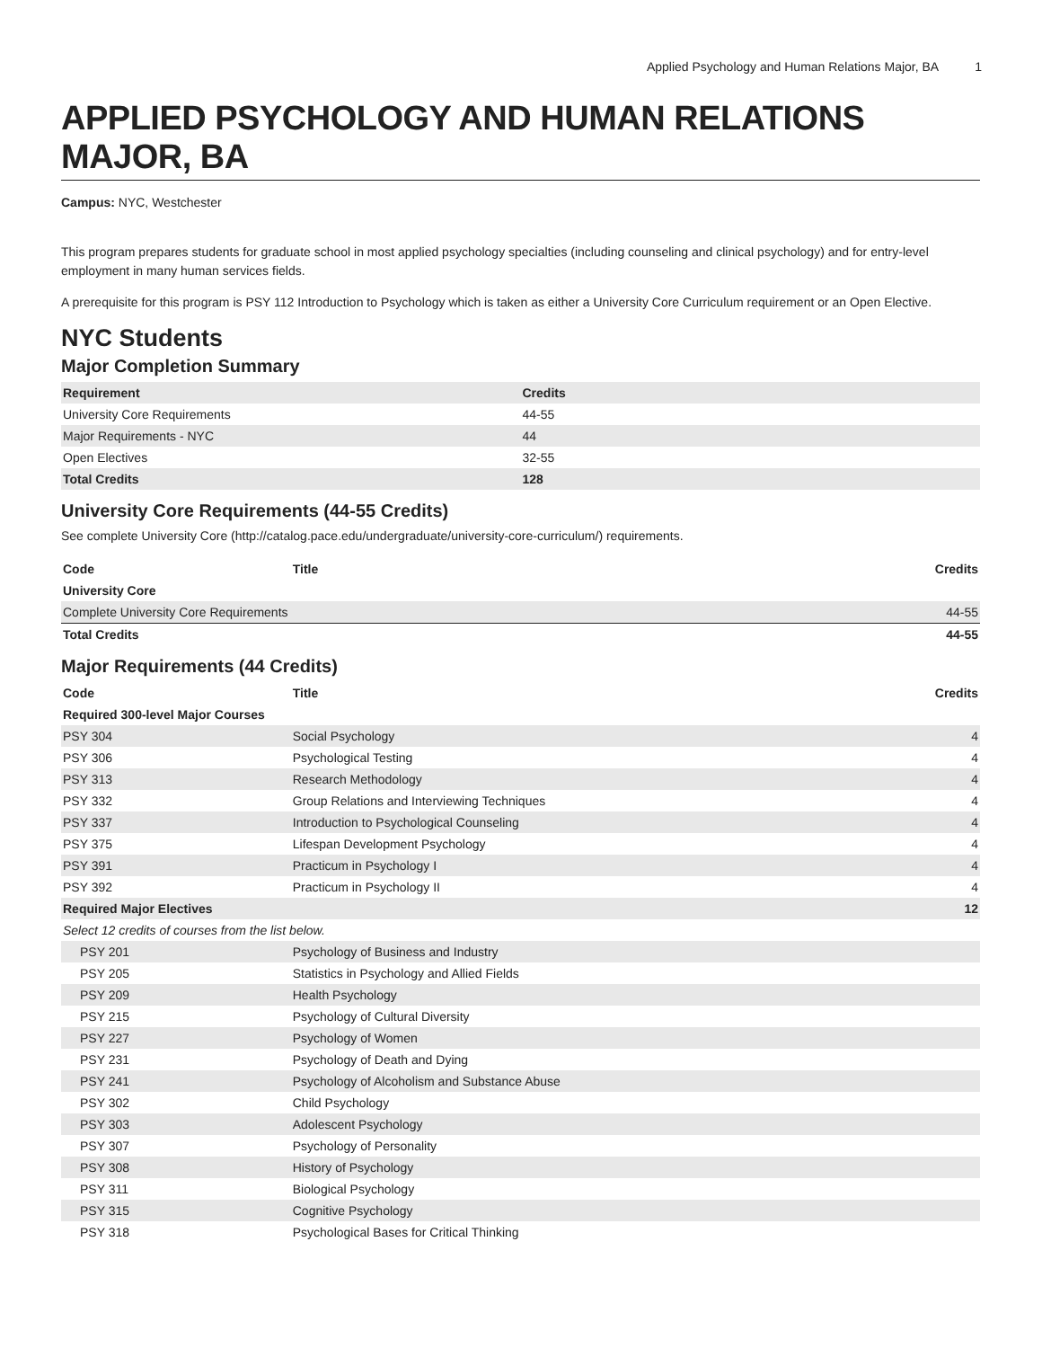Applied Psychology and Human Relations Major, BA 1
APPLIED PSYCHOLOGY AND HUMAN RELATIONS MAJOR, BA
Campus: NYC, Westchester
This program prepares students for graduate school in most applied psychology specialties (including counseling and clinical psychology) and for entry-level employment in many human services fields.
A prerequisite for this program is PSY 112 Introduction to Psychology which is taken as either a University Core Curriculum requirement or an Open Elective.
NYC Students
Major Completion Summary
| Requirement | Credits |
| --- | --- |
| University Core Requirements | 44-55 |
| Major Requirements - NYC | 44 |
| Open Electives | 32-55 |
| Total Credits | 128 |
University Core Requirements (44-55 Credits)
See complete University Core (http://catalog.pace.edu/undergraduate/university-core-curriculum/) requirements.
| Code | Title | Credits |
| --- | --- | --- |
| University Core | | |
| Complete University Core Requirements | | 44-55 |
| Total Credits | | 44-55 |
Major Requirements (44 Credits)
| Code | Title | Credits |
| --- | --- | --- |
| Required 300-level Major Courses | | |
| PSY 304 | Social Psychology | 4 |
| PSY 306 | Psychological Testing | 4 |
| PSY 313 | Research Methodology | 4 |
| PSY 332 | Group Relations and Interviewing Techniques | 4 |
| PSY 337 | Introduction to Psychological Counseling | 4 |
| PSY 375 | Lifespan Development Psychology | 4 |
| PSY 391 | Practicum in Psychology I | 4 |
| PSY 392 | Practicum in Psychology II | 4 |
| Required Major Electives | | 12 |
| Select 12 credits of courses from the list below. | | |
| PSY 201 | Psychology of Business and Industry | |
| PSY 205 | Statistics in Psychology and Allied Fields | |
| PSY 209 | Health Psychology | |
| PSY 215 | Psychology of Cultural Diversity | |
| PSY 227 | Psychology of Women | |
| PSY 231 | Psychology of Death and Dying | |
| PSY 241 | Psychology of Alcoholism and Substance Abuse | |
| PSY 302 | Child Psychology | |
| PSY 303 | Adolescent Psychology | |
| PSY 307 | Psychology of Personality | |
| PSY 308 | History of Psychology | |
| PSY 311 | Biological Psychology | |
| PSY 315 | Cognitive Psychology | |
| PSY 318 | Psychological Bases for Critical Thinking | |